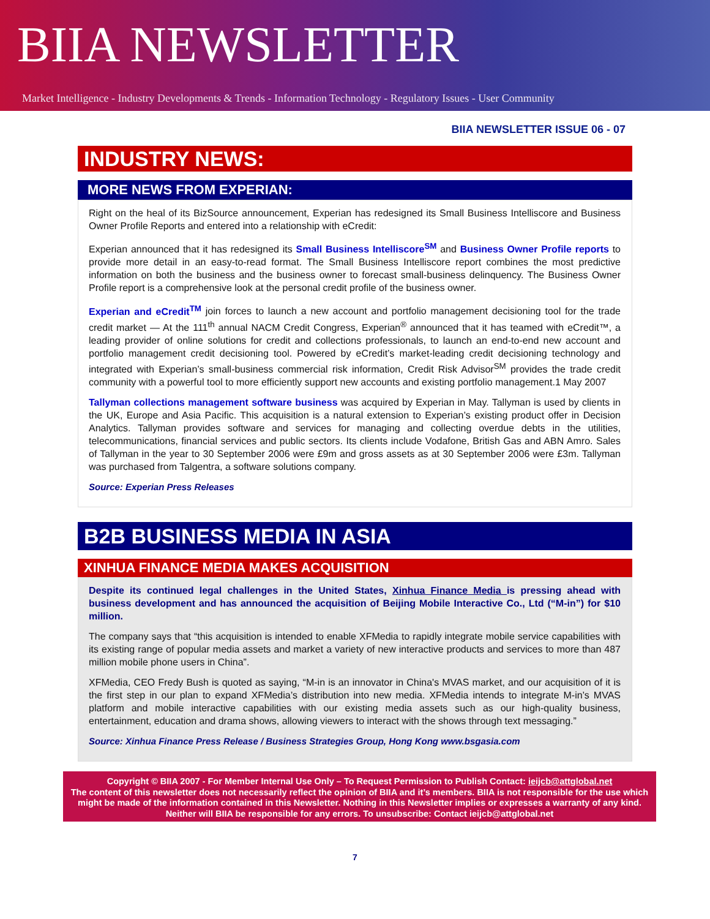BIIA NEWSLETTER
Market Intelligence - Industry Developments & Trends - Information Technology - Regulatory Issues - User Community
BIIA NEWSLETTER ISSUE 06 - 07
INDUSTRY NEWS:
MORE NEWS FROM EXPERIAN:
Right on the heal of its BizSource announcement, Experian has redesigned its Small Business Intelliscore and Business Owner Profile Reports and entered into a relationship with eCredit:
Experian announced that it has redesigned its Small Business Intelliscore<sup>SM</sup> and Business Owner Profile reports to provide more detail in an easy-to-read format. The Small Business Intelliscore report combines the most predictive information on both the business and the business owner to forecast small-business delinquency. The Business Owner Profile report is a comprehensive look at the personal credit profile of the business owner.
Experian and eCredit<sup>TM</sup> join forces to launch a new account and portfolio management decisioning tool for the trade credit market — At the 111<sup>th</sup> annual NACM Credit Congress, Experian<sup>®</sup> announced that it has teamed with eCredit™, a leading provider of online solutions for credit and collections professionals, to launch an end-to-end new account and portfolio management credit decisioning tool. Powered by eCredit’s market-leading credit decisioning technology and integrated with Experian’s small-business commercial risk information, Credit Risk Advisor<sup>SM</sup> provides the trade credit community with a powerful tool to more efficiently support new accounts and existing portfolio management.1 May 2007
Tallyman collections management software business was acquired by Experian in May. Tallyman is used by clients in the UK, Europe and Asia Pacific. This acquisition is a natural extension to Experian’s existing product offer in Decision Analytics. Tallyman provides software and services for managing and collecting overdue debts in the utilities, telecommunications, financial services and public sectors. Its clients include Vodafone, British Gas and ABN Amro. Sales of Tallyman in the year to 30 September 2006 were £9m and gross assets as at 30 September 2006 were £3m. Tallyman was purchased from Talgentra, a software solutions company.
Source: Experian Press Releases
B2B BUSINESS MEDIA IN ASIA
XINHUA FINANCE MEDIA MAKES ACQUISITION
Despite its continued legal challenges in the United States, Xinhua Finance Media is pressing ahead with business development and has announced the acquisition of Beijing Mobile Interactive Co., Ltd (“M-in”) for $10 million.
The company says that “this acquisition is intended to enable XFMedia to rapidly integrate mobile service capabilities with its existing range of popular media assets and market a variety of new interactive products and services to more than 487 million mobile phone users in China”.
XFMedia, CEO Fredy Bush is quoted as saying, “M-in is an innovator in China's MVAS market, and our acquisition of it is the first step in our plan to expand XFMedia’s distribution into new media. XFMedia intends to integrate M-in’s MVAS platform and mobile interactive capabilities with our existing media assets such as our high-quality business, entertainment, education and drama shows, allowing viewers to interact with the shows through text messaging.”
Source: Xinhua Finance Press Release / Business Strategies Group, Hong Kong www.bsgasia.com
Copyright © BIIA 2007 - For Member Internal Use Only – To Request Permission to Publish Contact: ieijcb@attglobal.net
The content of this newsletter does not necessarily reflect the opinion of BIIA and it’s members. BIIA is not responsible for the use which might be made of the information contained in this Newsletter. Nothing in this Newsletter implies or expresses a warranty of any kind. Neither will BIIA be responsible for any errors. To unsubscribe: Contact ieijcb@attglobal.net
7